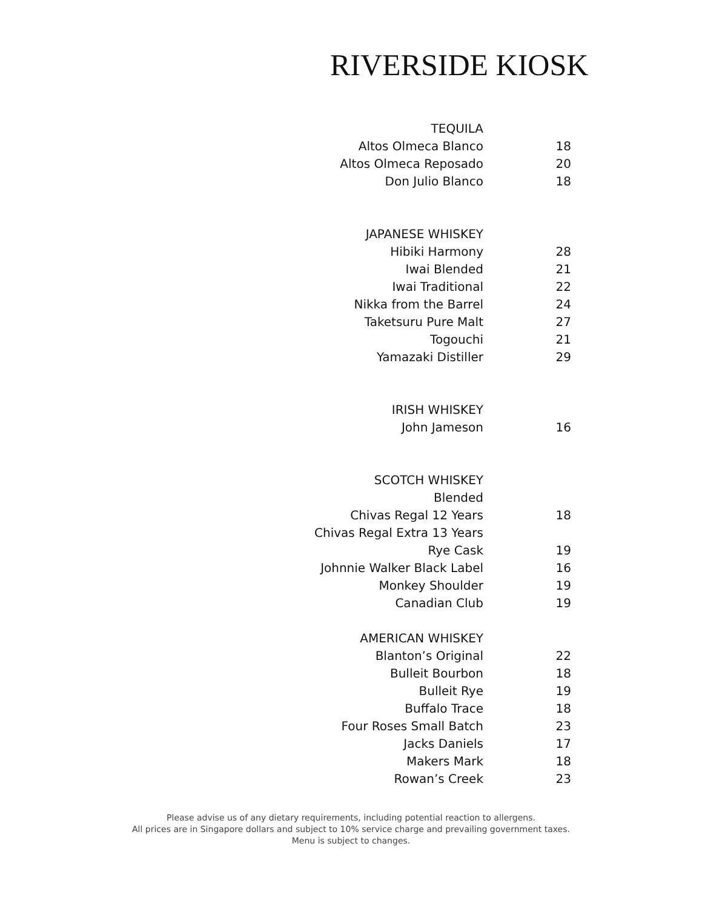RIVERSIDE KIOSK
| TEQUILA | |
| Altos Olmeca Blanco | 18 |
| Altos Olmeca Reposado | 20 |
| Don Julio Blanco | 18 |
| JAPANESE WHISKEY | |
| Hibiki Harmony | 28 |
| Iwai Blended | 21 |
| Iwai Traditional | 22 |
| Nikka from the Barrel | 24 |
| Taketsuru Pure Malt | 27 |
| Togouchi | 21 |
| Yamazaki Distiller | 29 |
| IRISH WHISKEY | |
| John Jameson | 16 |
| SCOTCH WHISKEY | |
| Blended | |
| Chivas Regal 12 Years | 18 |
| Chivas Regal Extra 13 Years | |
| Rye Cask | 19 |
| Johnnie Walker Black Label | 16 |
| Monkey Shoulder | 19 |
| Canadian Club | 19 |
| AMERICAN WHISKEY | |
| Blanton’s Original | 22 |
| Bulleit Bourbon | 18 |
| Bulleit Rye | 19 |
| Buffalo Trace | 18 |
| Four Roses Small Batch | 23 |
| Jacks Daniels | 17 |
| Makers Mark | 18 |
| Rowan’s Creek | 23 |
Please advise us of any dietary requirements, including potential reaction to allergens.
All prices are in Singapore dollars and subject to 10% service charge and prevailing government taxes.
Menu is subject to changes.